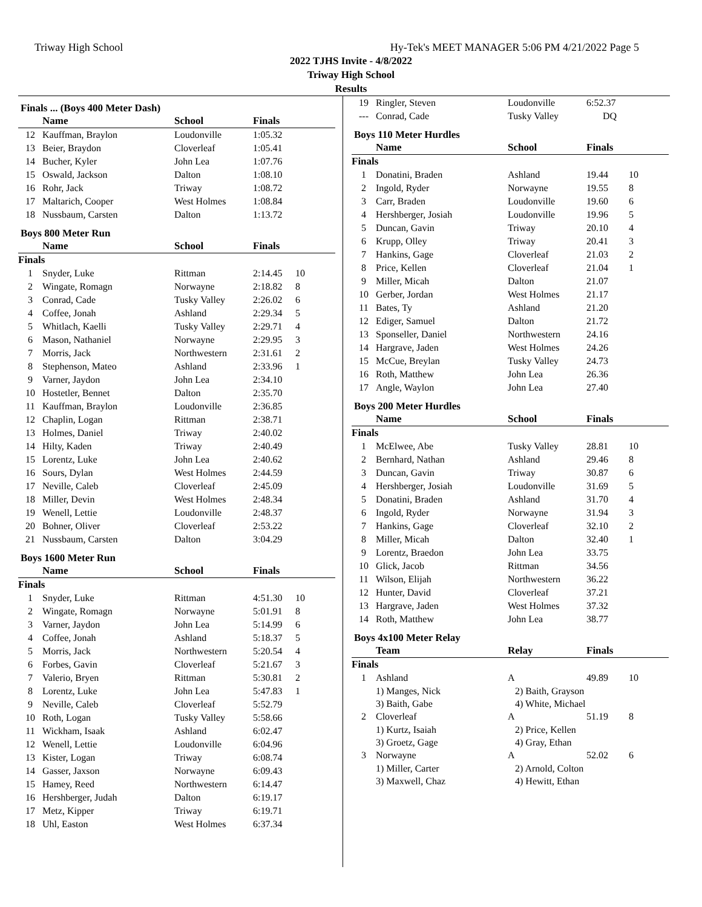Triway High School Hy-Tek's MEET MANAGER 5:06 PM 4/21/2022 Page 5
2022 TJHS Invite - 4/8/2022
Triway High School
Results
Finals ... (Boys 400 Meter Dash)
| | Name | School | Finals | |
| --- | --- | --- | --- | --- |
| 12 | Kauffman, Braylon | Loudonville | 1:05.32 | |
| 13 | Beier, Braydon | Cloverleaf | 1:05.41 | |
| 14 | Bucher, Kyler | John Lea | 1:07.76 | |
| 15 | Oswald, Jackson | Dalton | 1:08.10 | |
| 16 | Rohr, Jack | Triway | 1:08.72 | |
| 17 | Maltarich, Cooper | West Holmes | 1:08.84 | |
| 18 | Nussbaum, Carsten | Dalton | 1:13.72 | |
Boys 800 Meter Run
| | Name | School | Finals | |
| --- | --- | --- | --- | --- |
| Finals | | | | |
| 1 | Snyder, Luke | Rittman | 2:14.45 | 10 |
| 2 | Wingate, Romagn | Norwayne | 2:18.82 | 8 |
| 3 | Conrad, Cade | Tusky Valley | 2:26.02 | 6 |
| 4 | Coffee, Jonah | Ashland | 2:29.34 | 5 |
| 5 | Whitlach, Kaelli | Tusky Valley | 2:29.71 | 4 |
| 6 | Mason, Nathaniel | Norwayne | 2:29.95 | 3 |
| 7 | Morris, Jack | Northwestern | 2:31.61 | 2 |
| 8 | Stephenson, Mateo | Ashland | 2:33.96 | 1 |
| 9 | Varner, Jaydon | John Lea | 2:34.10 | |
| 10 | Hostetler, Bennet | Dalton | 2:35.70 | |
| 11 | Kauffman, Braylon | Loudonville | 2:36.85 | |
| 12 | Chaplin, Logan | Rittman | 2:38.71 | |
| 13 | Holmes, Daniel | Triway | 2:40.02 | |
| 14 | Hilty, Kaden | Triway | 2:40.49 | |
| 15 | Lorentz, Luke | John Lea | 2:40.62 | |
| 16 | Sours, Dylan | West Holmes | 2:44.59 | |
| 17 | Neville, Caleb | Cloverleaf | 2:45.09 | |
| 18 | Miller, Devin | West Holmes | 2:48.34 | |
| 19 | Wenell, Lettie | Loudonville | 2:48.37 | |
| 20 | Bohner, Oliver | Cloverleaf | 2:53.22 | |
| 21 | Nussbaum, Carsten | Dalton | 3:04.29 | |
Boys 1600 Meter Run
| | Name | School | Finals | |
| --- | --- | --- | --- | --- |
| Finals | | | | |
| 1 | Snyder, Luke | Rittman | 4:51.30 | 10 |
| 2 | Wingate, Romagn | Norwayne | 5:01.91 | 8 |
| 3 | Varner, Jaydon | John Lea | 5:14.99 | 6 |
| 4 | Coffee, Jonah | Ashland | 5:18.37 | 5 |
| 5 | Morris, Jack | Northwestern | 5:20.54 | 4 |
| 6 | Forbes, Gavin | Cloverleaf | 5:21.67 | 3 |
| 7 | Valerio, Bryen | Rittman | 5:30.81 | 2 |
| 8 | Lorentz, Luke | John Lea | 5:47.83 | 1 |
| 9 | Neville, Caleb | Cloverleaf | 5:52.79 | |
| 10 | Roth, Logan | Tusky Valley | 5:58.66 | |
| 11 | Wickham, Isaak | Ashland | 6:02.47 | |
| 12 | Wenell, Lettie | Loudonville | 6:04.96 | |
| 13 | Kister, Logan | Triway | 6:08.74 | |
| 14 | Gasser, Jaxson | Norwayne | 6:09.43 | |
| 15 | Hamey, Reed | Northwestern | 6:14.47 | |
| 16 | Hershberger, Judah | Dalton | 6:19.17 | |
| 17 | Metz, Kipper | Triway | 6:19.71 | |
| 18 | Uhl, Easton | West Holmes | 6:37.34 | |
| 19 | Ringler, Steven | Loudonville | 6:52.37 | |
| --- | Conrad, Cade | Tusky Valley | DQ | |
Boys 110 Meter Hurdles
| | Name | School | Finals | |
| --- | --- | --- | --- | --- |
| Finals | | | | |
| 1 | Donatini, Braden | Ashland | 19.44 | 10 |
| 2 | Ingold, Ryder | Norwayne | 19.55 | 8 |
| 3 | Carr, Braden | Loudonville | 19.60 | 6 |
| 4 | Hershberger, Josiah | Loudonville | 19.96 | 5 |
| 5 | Duncan, Gavin | Triway | 20.10 | 4 |
| 6 | Krupp, Olley | Triway | 20.41 | 3 |
| 7 | Hankins, Gage | Cloverleaf | 21.03 | 2 |
| 8 | Price, Kellen | Cloverleaf | 21.04 | 1 |
| 9 | Miller, Micah | Dalton | 21.07 | |
| 10 | Gerber, Jordan | West Holmes | 21.17 | |
| 11 | Bates, Ty | Ashland | 21.20 | |
| 12 | Ediger, Samuel | Dalton | 21.72 | |
| 13 | Sponseller, Daniel | Northwestern | 24.16 | |
| 14 | Hargrave, Jaden | West Holmes | 24.26 | |
| 15 | McCue, Breylan | Tusky Valley | 24.73 | |
| 16 | Roth, Matthew | John Lea | 26.36 | |
| 17 | Angle, Waylon | John Lea | 27.40 | |
Boys 200 Meter Hurdles
| | Name | School | Finals | |
| --- | --- | --- | --- | --- |
| Finals | | | | |
| 1 | McElwee, Abe | Tusky Valley | 28.81 | 10 |
| 2 | Bernhard, Nathan | Ashland | 29.46 | 8 |
| 3 | Duncan, Gavin | Triway | 30.87 | 6 |
| 4 | Hershberger, Josiah | Loudonville | 31.69 | 5 |
| 5 | Donatini, Braden | Ashland | 31.70 | 4 |
| 6 | Ingold, Ryder | Norwayne | 31.94 | 3 |
| 7 | Hankins, Gage | Cloverleaf | 32.10 | 2 |
| 8 | Miller, Micah | Dalton | 32.40 | 1 |
| 9 | Lorentz, Braedon | John Lea | 33.75 | |
| 10 | Glick, Jacob | Rittman | 34.56 | |
| 11 | Wilson, Elijah | Northwestern | 36.22 | |
| 12 | Hunter, David | Cloverleaf | 37.21 | |
| 13 | Hargrave, Jaden | West Holmes | 37.32 | |
| 14 | Roth, Matthew | John Lea | 38.77 | |
Boys 4x100 Meter Relay
| | Team | Relay | Finals | |
| --- | --- | --- | --- | --- |
| Finals | | | | |
| 1 | Ashland | A | 49.89 | 10 |
| | 1) Manges, Nick | 2) Baith, Grayson | | |
| | 3) Baith, Gabe | 4) White, Michael | | |
| 2 | Cloverleaf | A | 51.19 | 8 |
| | 1) Kurtz, Isaiah | 2) Price, Kellen | | |
| | 3) Groetz, Gage | 4) Gray, Ethan | | |
| 3 | Norwayne | A | 52.02 | 6 |
| | 1) Miller, Carter | 2) Arnold, Colton | | |
| | 3) Maxwell, Chaz | 4) Hewitt, Ethan | | |